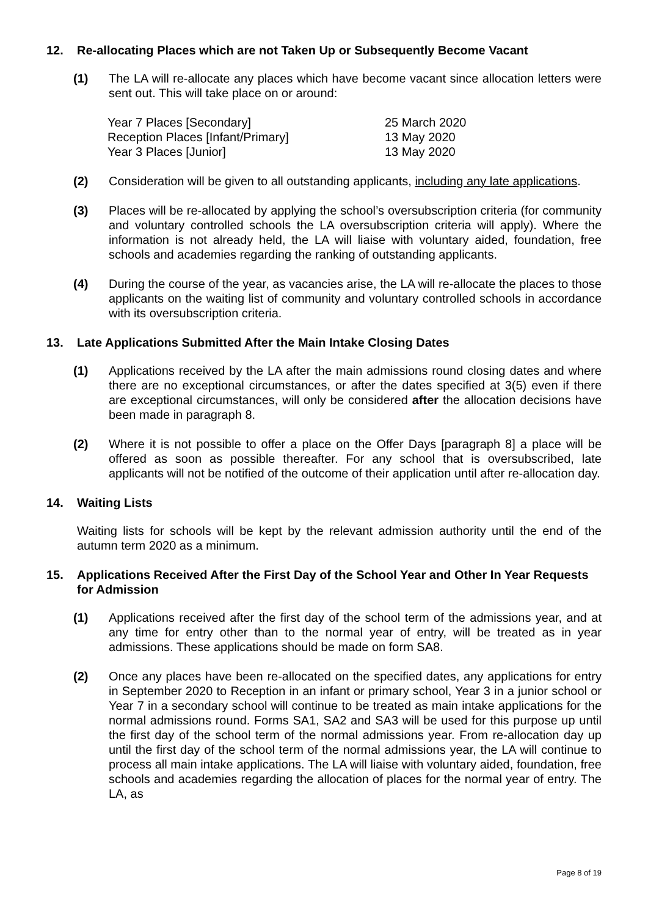12. Re-allocating Places which are not Taken Up or Subsequently Become Vacant
(1) The LA will re-allocate any places which have become vacant since allocation letters were sent out. This will take place on or around:
| Year 7 Places [Secondary] | 25 March 2020 |
| Reception Places [Infant/Primary] | 13 May 2020 |
| Year 3 Places [Junior] | 13 May 2020 |
(2) Consideration will be given to all outstanding applicants, including any late applications.
(3) Places will be re-allocated by applying the school’s oversubscription criteria (for community and voluntary controlled schools the LA oversubscription criteria will apply). Where the information is not already held, the LA will liaise with voluntary aided, foundation, free schools and academies regarding the ranking of outstanding applicants.
(4) During the course of the year, as vacancies arise, the LA will re-allocate the places to those applicants on the waiting list of community and voluntary controlled schools in accordance with its oversubscription criteria.
13. Late Applications Submitted After the Main Intake Closing Dates
(1) Applications received by the LA after the main admissions round closing dates and where there are no exceptional circumstances, or after the dates specified at 3(5) even if there are exceptional circumstances, will only be considered after the allocation decisions have been made in paragraph 8.
(2) Where it is not possible to offer a place on the Offer Days [paragraph 8] a place will be offered as soon as possible thereafter. For any school that is oversubscribed, late applicants will not be notified of the outcome of their application until after re-allocation day.
14. Waiting Lists
Waiting lists for schools will be kept by the relevant admission authority until the end of the autumn term 2020 as a minimum.
15. Applications Received After the First Day of the School Year and Other In Year Requests for Admission
(1) Applications received after the first day of the school term of the admissions year, and at any time for entry other than to the normal year of entry, will be treated as in year admissions. These applications should be made on form SA8.
(2) Once any places have been re-allocated on the specified dates, any applications for entry in September 2020 to Reception in an infant or primary school, Year 3 in a junior school or Year 7 in a secondary school will continue to be treated as main intake applications for the normal admissions round. Forms SA1, SA2 and SA3 will be used for this purpose up until the first day of the school term of the normal admissions year. From re-allocation day up until the first day of the school term of the normal admissions year, the LA will continue to process all main intake applications. The LA will liaise with voluntary aided, foundation, free schools and academies regarding the allocation of places for the normal year of entry. The LA, as
Page 8 of 19